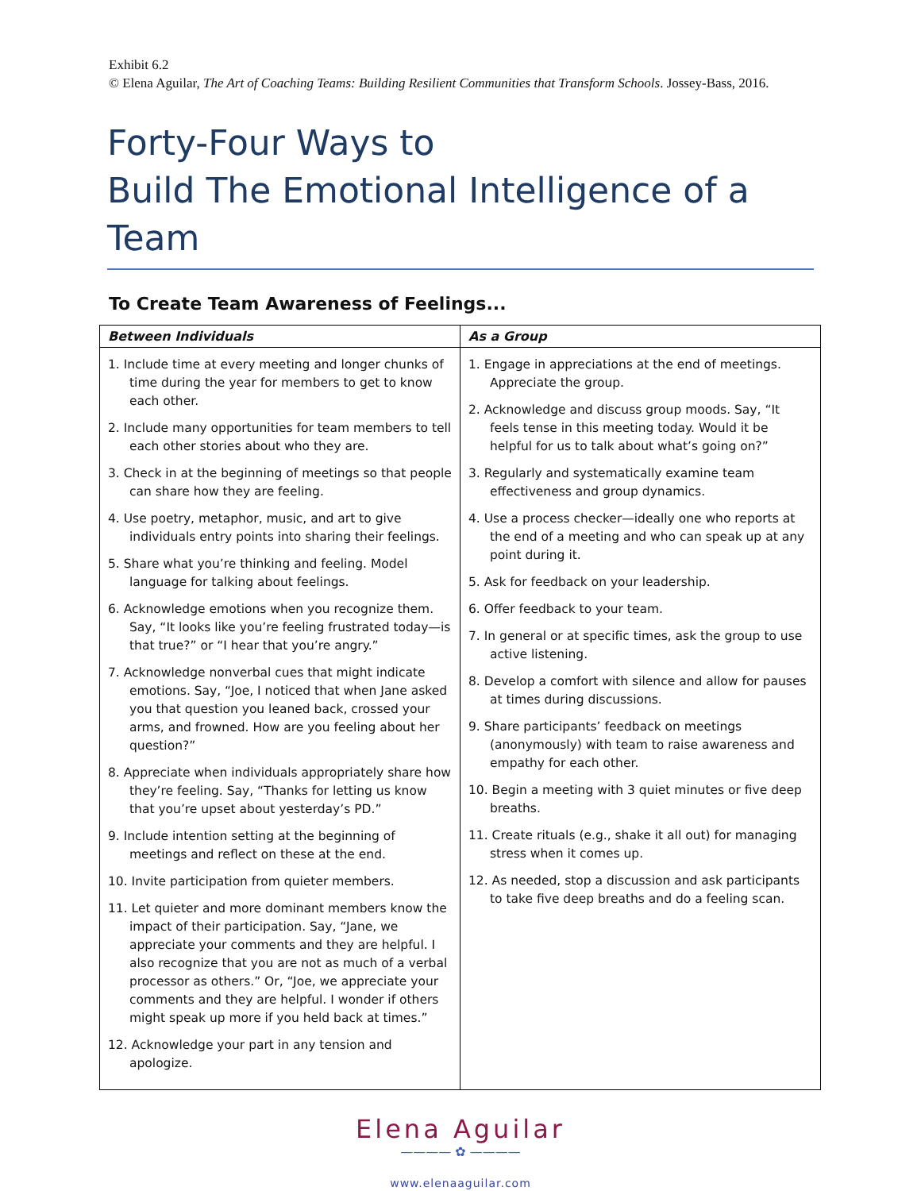Exhibit 6.2
© Elena Aguilar, The Art of Coaching Teams: Building Resilient Communities that Transform Schools. Jossey-Bass, 2016.
Forty-Four Ways to
Build The Emotional Intelligence of a Team
To Create Team Awareness of Feelings...
| Between Individuals | As a Group |
| --- | --- |
| 1. Include time at every meeting and longer chunks of time during the year for members to get to know each other. 2. Include many opportunities for team members to tell each other stories about who they are. 3. Check in at the beginning of meetings so that people can share how they are feeling. 4. Use poetry, metaphor, music, and art to give individuals entry points into sharing their feelings. 5. Share what you’re thinking and feeling. Model language for talking about feelings. 6. Acknowledge emotions when you recognize them. Say, “It looks like you’re feeling frustrated today—is that true?” or “I hear that you’re angry.” 7. Acknowledge nonverbal cues that might indicate emotions. Say, “Joe, I noticed that when Jane asked you that question you leaned back, crossed your arms, and frowned. How are you feeling about her question?” 8. Appreciate when individuals appropriately share how they’re feeling. Say, “Thanks for letting us know that you’re upset about yesterday’s PD.” 9. Include intention setting at the beginning of meetings and reflect on these at the end. 10. Invite participation from quieter members. 11. Let quieter and more dominant members know the impact of their participation. Say, “Jane, we appreciate your comments and they are helpful. I also recognize that you are not as much of a verbal processor as others.” Or, “Joe, we appreciate your comments and they are helpful. I wonder if others might speak up more if you held back at times.” 12. Acknowledge your part in any tension and apologize. | 1. Engage in appreciations at the end of meetings. Appreciate the group. 2. Acknowledge and discuss group moods. Say, “It feels tense in this meeting today. Would it be helpful for us to talk about what’s going on?” 3. Regularly and systematically examine team effectiveness and group dynamics. 4. Use a process checker—ideally one who reports at the end of a meeting and who can speak up at any point during it. 5. Ask for feedback on your leadership. 6. Offer feedback to your team. 7. In general or at specific times, ask the group to use active listening. 8. Develop a comfort with silence and allow for pauses at times during discussions. 9. Share participants’ feedback on meetings (anonymously) with team to raise awareness and empathy for each other. 10. Begin a meeting with 3 quiet minutes or five deep breaths. 11. Create rituals (e.g., shake it all out) for managing stress when it comes up. 12. As needed, stop a discussion and ask participants to take five deep breaths and do a feeling scan. |
Elena Aguilar
———— ✿ ————
www.elenaaguilar.com